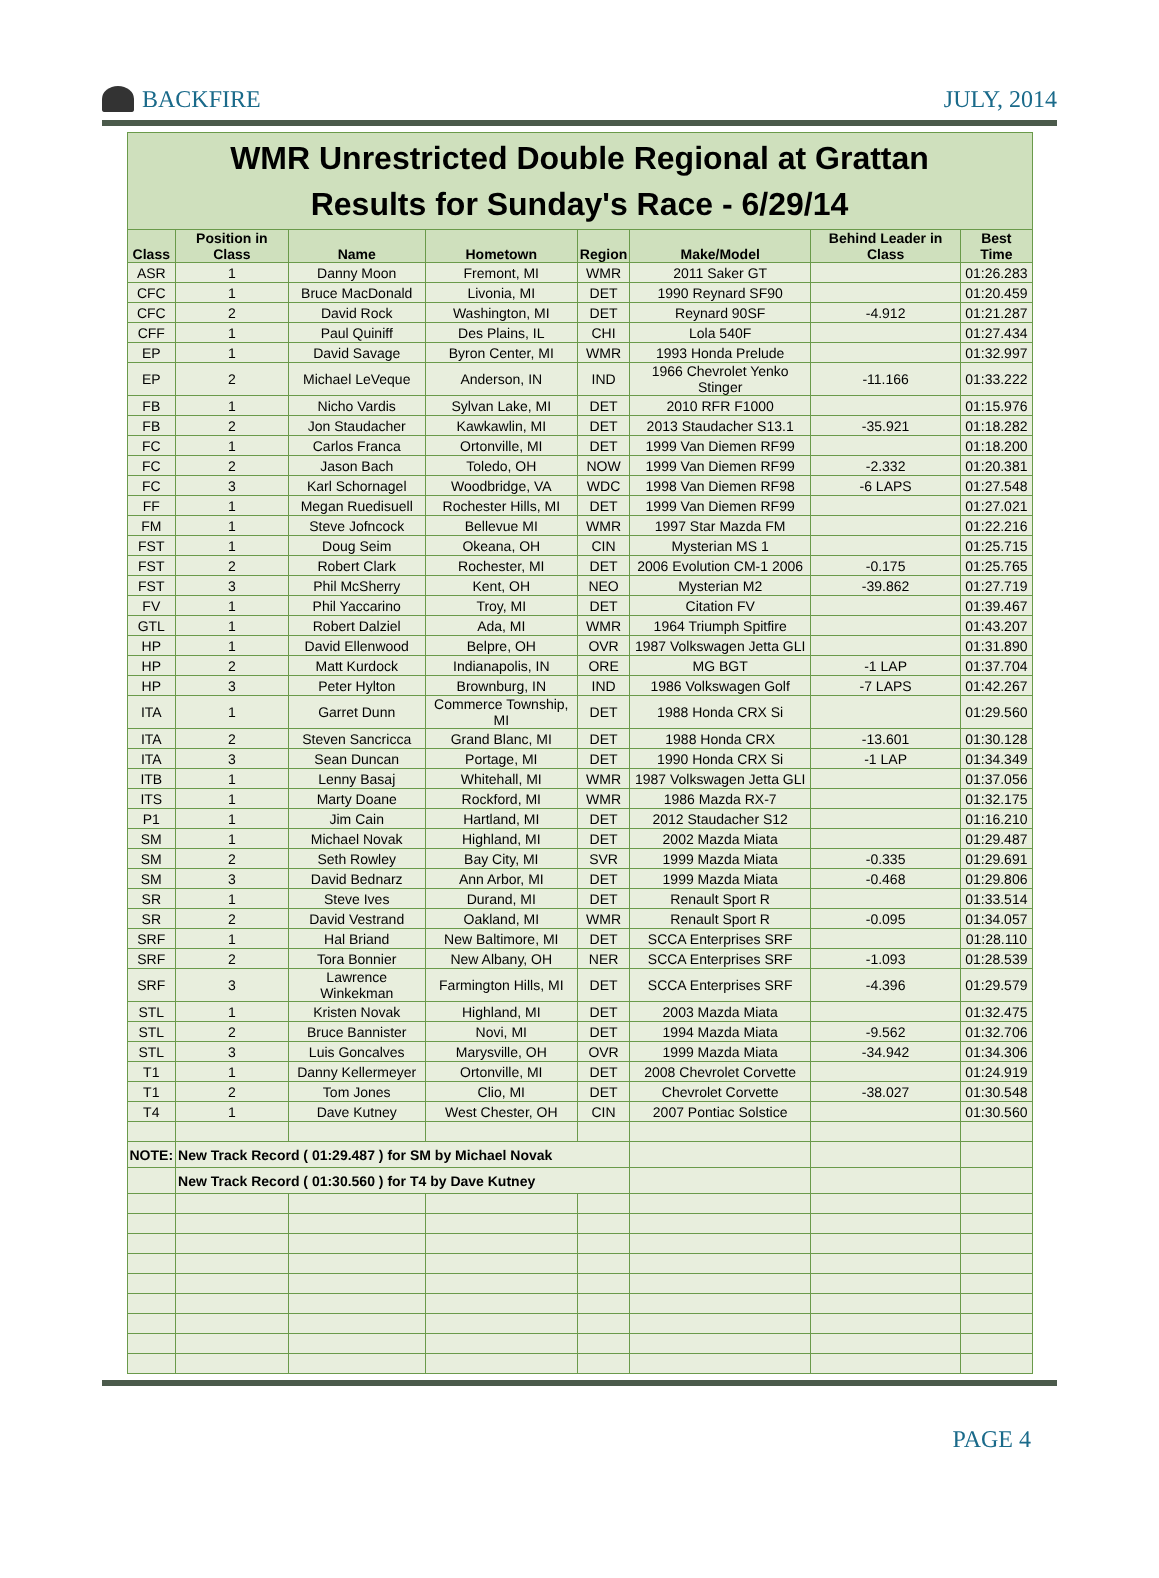BACKFIRE JULY, 2014
| WMR Unrestricted Double Regional at Grattan Results for Sunday's Race - 6/29/14 | | | | | | | |
| Class | Position in Class | Name | Hometown | Region | Make/Model | Behind Leader in Class | Best Time |
| ASR | 1 | Danny Moon | Fremont, MI | WMR | 2011 Saker GT | | 01:26.283 |
| CFC | 1 | Bruce MacDonald | Livonia, MI | DET | 1990 Reynard SF90 | | 01:20.459 |
| CFC | 2 | David Rock | Washington, MI | DET | Reynard 90SF | -4.912 | 01:21.287 |
| CFF | 1 | Paul Quiniff | Des Plains, IL | CHI | Lola 540F | | 01:27.434 |
| EP | 1 | David Savage | Byron Center, MI | WMR | 1993 Honda Prelude | | 01:32.997 |
| EP | 2 | Michael LeVeque | Anderson, IN | IND | 1966 Chevrolet Yenko Stinger | -11.166 | 01:33.222 |
| FB | 1 | Nicho Vardis | Sylvan Lake, MI | DET | 2010 RFR F1000 | | 01:15.976 |
| FB | 2 | Jon Staudacher | Kawkawlin, MI | DET | 2013 Staudacher S13.1 | -35.921 | 01:18.282 |
| FC | 1 | Carlos Franca | Ortonville, MI | DET | 1999 Van Diemen RF99 | | 01:18.200 |
| FC | 2 | Jason Bach | Toledo, OH | NOW | 1999 Van Diemen RF99 | -2.332 | 01:20.381 |
| FC | 3 | Karl Schornagel | Woodbridge, VA | WDC | 1998 Van Diemen RF98 | -6 LAPS | 01:27.548 |
| FF | 1 | Megan Ruedisuell | Rochester Hills, MI | DET | 1999 Van Diemen RF99 | | 01:27.021 |
| FM | 1 | Steve Jofncock | Bellevue MI | WMR | 1997 Star Mazda FM | | 01:22.216 |
| FST | 1 | Doug Seim | Okeana, OH | CIN | Mysterian MS 1 | | 01:25.715 |
| FST | 2 | Robert Clark | Rochester, MI | DET | 2006 Evolution CM-1 2006 | -0.175 | 01:25.765 |
| FST | 3 | Phil McSherry | Kent, OH | NEO | Mysterian M2 | -39.862 | 01:27.719 |
| FV | 1 | Phil Yaccarino | Troy, MI | DET | Citation FV | | 01:39.467 |
| GTL | 1 | Robert Dalziel | Ada, MI | WMR | 1964 Triumph Spitfire | | 01:43.207 |
| HP | 1 | David Ellenwood | Belpre, OH | OVR | 1987 Volkswagen Jetta GLI | | 01:31.890 |
| HP | 2 | Matt Kurdock | Indianapolis, IN | ORE | MG BGT | -1 LAP | 01:37.704 |
| HP | 3 | Peter Hylton | Brownburg, IN | IND | 1986 Volkswagen Golf | -7 LAPS | 01:42.267 |
| ITA | 1 | Garret Dunn | Commerce Township, MI | DET | 1988 Honda CRX Si | | 01:29.560 |
| ITA | 2 | Steven Sancricca | Grand Blanc, MI | DET | 1988 Honda CRX | -13.601 | 01:30.128 |
| ITA | 3 | Sean Duncan | Portage, MI | DET | 1990 Honda CRX Si | -1 LAP | 01:34.349 |
| ITB | 1 | Lenny Basaj | Whitehall, MI | WMR | 1987 Volkswagen Jetta GLI | | 01:37.056 |
| ITS | 1 | Marty Doane | Rockford, MI | WMR | 1986 Mazda RX-7 | | 01:32.175 |
| P1 | 1 | Jim Cain | Hartland, MI | DET | 2012 Staudacher S12 | | 01:16.210 |
| SM | 1 | Michael Novak | Highland, MI | DET | 2002 Mazda Miata | | 01:29.487 |
| SM | 2 | Seth Rowley | Bay City, MI | SVR | 1999 Mazda Miata | -0.335 | 01:29.691 |
| SM | 3 | David Bednarz | Ann Arbor, MI | DET | 1999 Mazda Miata | -0.468 | 01:29.806 |
| SR | 1 | Steve Ives | Durand, MI | DET | Renault Sport R | | 01:33.514 |
| SR | 2 | David Vestrand | Oakland, MI | WMR | Renault Sport R | -0.095 | 01:34.057 |
| SRF | 1 | Hal Briand | New Baltimore, MI | DET | SCCA Enterprises SRF | | 01:28.110 |
| SRF | 2 | Tora Bonnier | New Albany, OH | NER | SCCA Enterprises SRF | -1.093 | 01:28.539 |
| SRF | 3 | Lawrence Winkekman | Farmington Hills, MI | DET | SCCA Enterprises SRF | -4.396 | 01:29.579 |
| STL | 1 | Kristen Novak | Highland, MI | DET | 2003 Mazda Miata | | 01:32.475 |
| STL | 2 | Bruce Bannister | Novi, MI | DET | 1994 Mazda Miata | -9.562 | 01:32.706 |
| STL | 3 | Luis Goncalves | Marysville, OH | OVR | 1999 Mazda Miata | -34.942 | 01:34.306 |
| T1 | 1 | Danny Kellermeyer | Ortonville, MI | DET | 2008 Chevrolet Corvette | | 01:24.919 |
| T1 | 2 | Tom Jones | Clio, MI | DET | Chevrolet Corvette | -38.027 | 01:30.548 |
| T4 | 1 | Dave Kutney | West Chester, OH | CIN | 2007 Pontiac Solstice | | 01:30.560 |
| NOTE: | New Track Record ( 01:29.487 ) for SM by Michael Novak | | | | | | |
| | New Track Record ( 01:30.560 ) for T4 by Dave Kutney | | | | | | |
PAGE 4